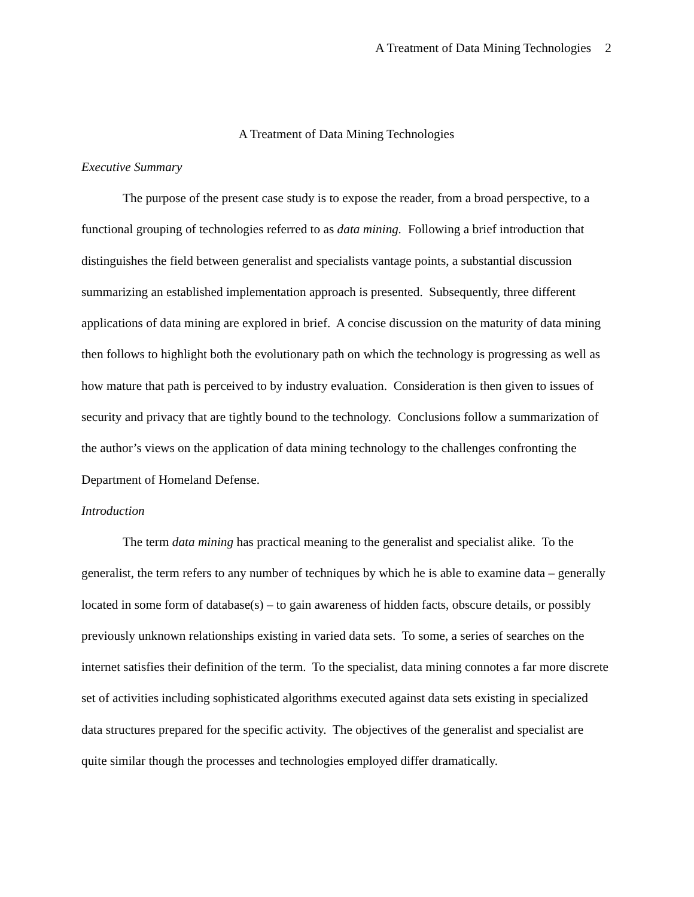A Treatment of Data Mining Technologies 2
A Treatment of Data Mining Technologies
Executive Summary
The purpose of the present case study is to expose the reader, from a broad perspective, to a functional grouping of technologies referred to as data mining. Following a brief introduction that distinguishes the field between generalist and specialists vantage points, a substantial discussion summarizing an established implementation approach is presented. Subsequently, three different applications of data mining are explored in brief. A concise discussion on the maturity of data mining then follows to highlight both the evolutionary path on which the technology is progressing as well as how mature that path is perceived to by industry evaluation. Consideration is then given to issues of security and privacy that are tightly bound to the technology. Conclusions follow a summarization of the author’s views on the application of data mining technology to the challenges confronting the Department of Homeland Defense.
Introduction
The term data mining has practical meaning to the generalist and specialist alike. To the generalist, the term refers to any number of techniques by which he is able to examine data – generally located in some form of database(s) – to gain awareness of hidden facts, obscure details, or possibly previously unknown relationships existing in varied data sets. To some, a series of searches on the internet satisfies their definition of the term. To the specialist, data mining connotes a far more discrete set of activities including sophisticated algorithms executed against data sets existing in specialized data structures prepared for the specific activity. The objectives of the generalist and specialist are quite similar though the processes and technologies employed differ dramatically.